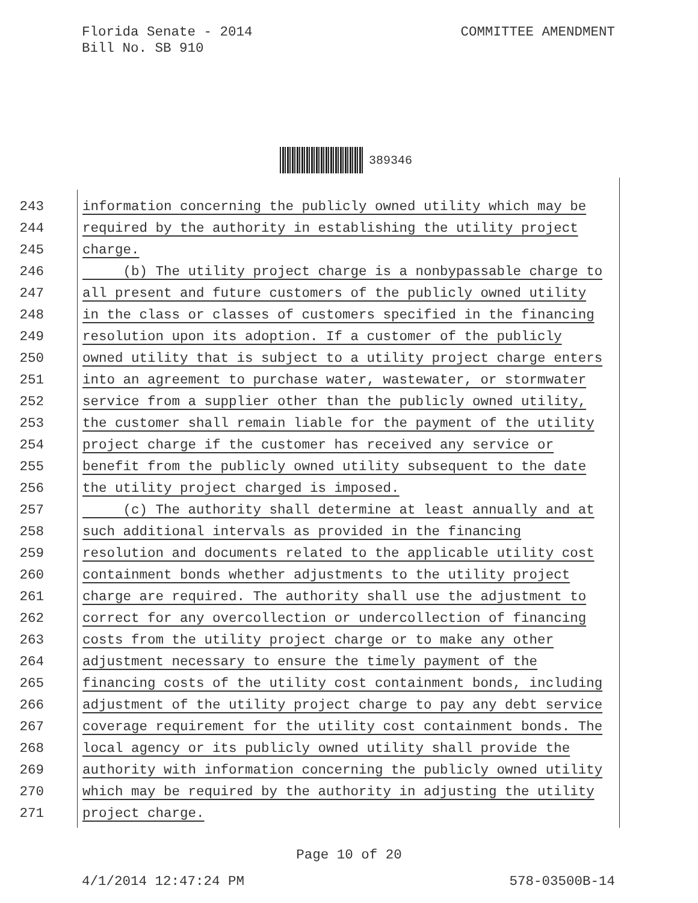Florida Senate - 2014
Bill No. SB 910
COMMITTEE AMENDMENT
389346
243 information concerning the publicly owned utility which may be
244 required by the authority in establishing the utility project
245 charge.
246 (b) The utility project charge is a nonbypassable charge to
247 all present and future customers of the publicly owned utility
248 in the class or classes of customers specified in the financing
249 resolution upon its adoption. If a customer of the publicly
250 owned utility that is subject to a utility project charge enters
251 into an agreement to purchase water, wastewater, or stormwater
252 service from a supplier other than the publicly owned utility,
253 the customer shall remain liable for the payment of the utility
254 project charge if the customer has received any service or
255 benefit from the publicly owned utility subsequent to the date
256 the utility project charged is imposed.
257 (c) The authority shall determine at least annually and at
258 such additional intervals as provided in the financing
259 resolution and documents related to the applicable utility cost
260 containment bonds whether adjustments to the utility project
261 charge are required. The authority shall use the adjustment to
262 correct for any overcollection or undercollection of financing
263 costs from the utility project charge or to make any other
264 adjustment necessary to ensure the timely payment of the
265 financing costs of the utility cost containment bonds, including
266 adjustment of the utility project charge to pay any debt service
267 coverage requirement for the utility cost containment bonds. The
268 local agency or its publicly owned utility shall provide the
269 authority with information concerning the publicly owned utility
270 which may be required by the authority in adjusting the utility
271 project charge.
Page 10 of 20
4/1/2014 12:47:24 PM 578-03500B-14